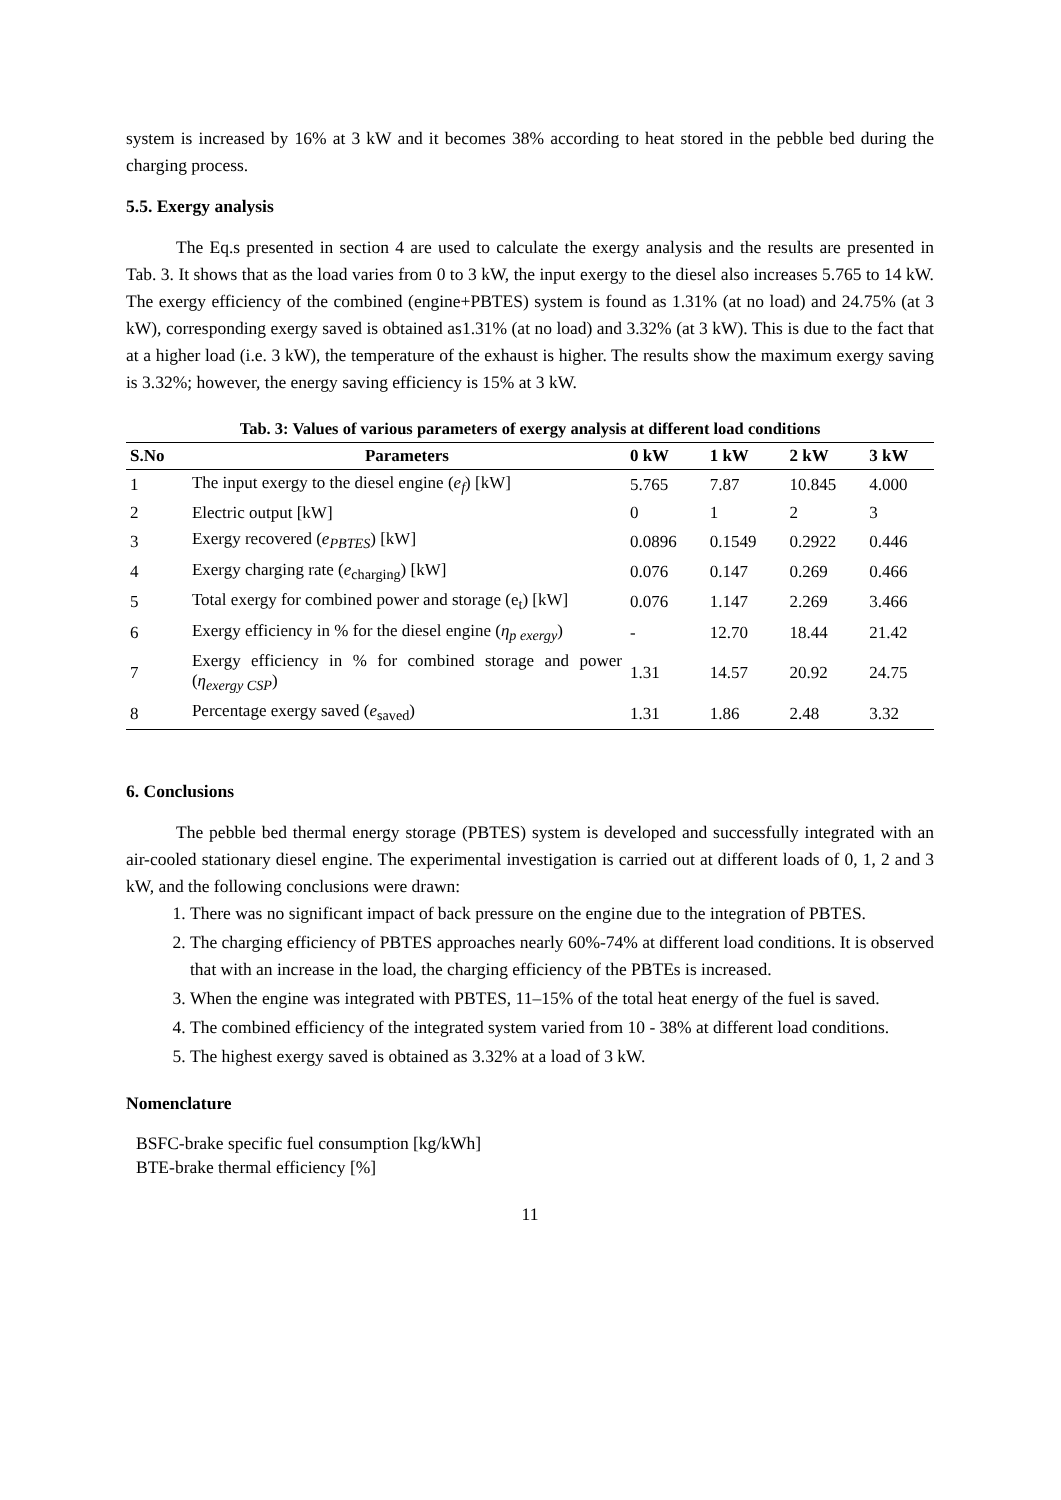system is increased by 16% at 3 kW and it becomes 38% according to heat stored in the pebble bed during the charging process.
5.5. Exergy analysis
The Eq.s presented in section 4 are used to calculate the exergy analysis and the results are presented in Tab. 3. It shows that as the load varies from 0 to 3 kW, the input exergy to the diesel also increases 5.765 to 14 kW. The exergy efficiency of the combined (engine+PBTES) system is found as 1.31% (at no load) and 24.75% (at 3 kW), corresponding exergy saved is obtained as1.31% (at no load) and 3.32% (at 3 kW). This is due to the fact that at a higher load (i.e. 3 kW), the temperature of the exhaust is higher. The results show the maximum exergy saving is 3.32%; however, the energy saving efficiency is 15% at 3 kW.
Tab. 3: Values of various parameters of exergy analysis at different load conditions
| S.No | Parameters | 0 kW | 1 kW | 2 kW | 3 kW |
| --- | --- | --- | --- | --- | --- |
| 1 | The input exergy to the diesel engine ( e<sub>f</sub> ) [kW] | 5.765 | 7.87 | 10.845 | 4.000 |
| 2 | Electric output [kW] | 0 | 1 | 2 | 3 |
| 3 | Exergy recovered ( e<sub>PBTES</sub> ) [kW] | 0.0896 | 0.1549 | 0.2922 | 0.446 |
| 4 | Exergy charging rate ( e<sub>charging</sub>) [kW] | 0.076 | 0.147 | 0.269 | 0.466 |
| 5 | Total exergy for combined power and storage (e<sub>t</sub>) [kW] | 0.076 | 1.147 | 2.269 | 3.466 |
| 6 | Exergy efficiency in % for the diesel engine ( η<sub>p exergy</sub> ) | - | 12.70 | 18.44 | 21.42 |
| 7 | Exergy efficiency in % for combined storage and power ( η<sub>exergy CSP</sub> ) | 1.31 | 14.57 | 20.92 | 24.75 |
| 8 | Percentage exergy saved ( e<sub>saved</sub>) | 1.31 | 1.86 | 2.48 | 3.32 |
6. Conclusions
The pebble bed thermal energy storage (PBTES) system is developed and successfully integrated with an air-cooled stationary diesel engine. The experimental investigation is carried out at different loads of 0, 1, 2 and 3 kW, and the following conclusions were drawn:
1. There was no significant impact of back pressure on the engine due to the integration of PBTES.
2. The charging efficiency of PBTES approaches nearly 60%-74% at different load conditions. It is observed that with an increase in the load, the charging efficiency of the PBTEs is increased.
3. When the engine was integrated with PBTES, 11–15% of the total heat energy of the fuel is saved.
4. The combined efficiency of the integrated system varied from 10 - 38% at different load conditions.
5. The highest exergy saved is obtained as 3.32% at a load of 3 kW.
Nomenclature
BSFC-brake specific fuel consumption [kg/kWh]
BTE-brake thermal efficiency [%]
11